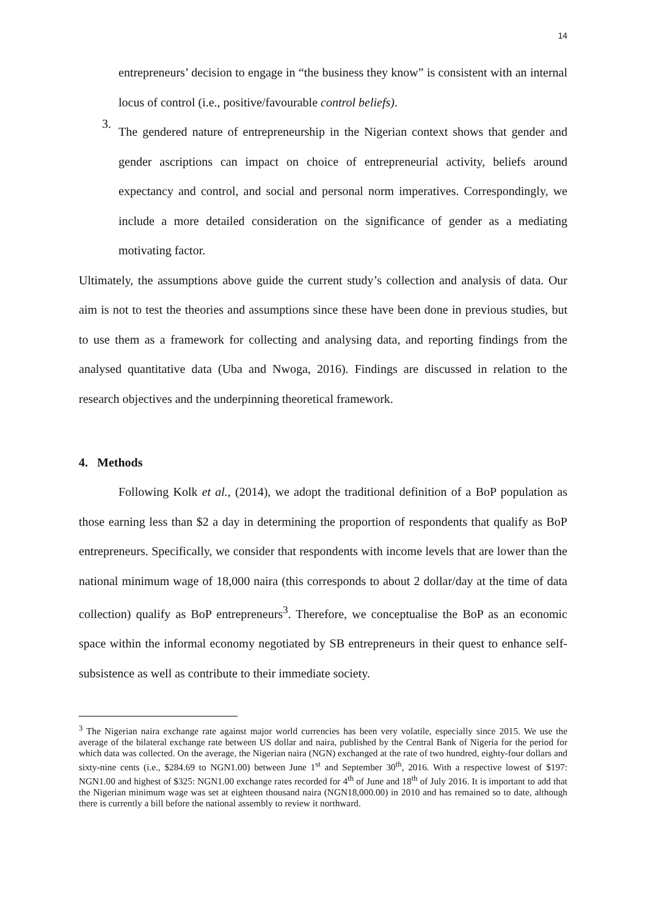14
entrepreneurs’ decision to engage in “the business they know” is consistent with an internal locus of control (i.e., positive/favourable control beliefs).
3.
The gendered nature of entrepreneurship in the Nigerian context shows that gender and gender ascriptions can impact on choice of entrepreneurial activity, beliefs around expectancy and control, and social and personal norm imperatives. Correspondingly, we include a more detailed consideration on the significance of gender as a mediating motivating factor.
Ultimately, the assumptions above guide the current study’s collection and analysis of data. Our aim is not to test the theories and assumptions since these have been done in previous studies, but to use them as a framework for collecting and analysing data, and reporting findings from the analysed quantitative data (Uba and Nwoga, 2016). Findings are discussed in relation to the research objectives and the underpinning theoretical framework.
4. Methods
Following Kolk et al., (2014), we adopt the traditional definition of a BoP population as those earning less than $2 a day in determining the proportion of respondents that qualify as BoP entrepreneurs. Specifically, we consider that respondents with income levels that are lower than the national minimum wage of 18,000 naira (this corresponds to about 2 dollar/day at the time of data collection) qualify as BoP entrepreneurs<sup>3</sup>. Therefore, we conceptualise the BoP as an economic space within the informal economy negotiated by SB entrepreneurs in their quest to enhance self-subsistence as well as contribute to their immediate society.
<sup>3</sup> The Nigerian naira exchange rate against major world currencies has been very volatile, especially since 2015. We use the average of the bilateral exchange rate between US dollar and naira, published by the Central Bank of Nigeria for the period for which data was collected. On the average, the Nigerian naira (NGN) exchanged at the rate of two hundred, eighty-four dollars and sixty-nine cents (i.e., $284.69 to NGN1.00) between June 1<sup>st</sup> and September 30<sup>th</sup>, 2016. With a respective lowest of $197: NGN1.00 and highest of $325: NGN1.00 exchange rates recorded for 4<sup>th</sup> of June and 18<sup>th</sup> of July 2016. It is important to add that the Nigerian minimum wage was set at eighteen thousand naira (NGN18,000.00) in 2010 and has remained so to date, although there is currently a bill before the national assembly to review it northward.